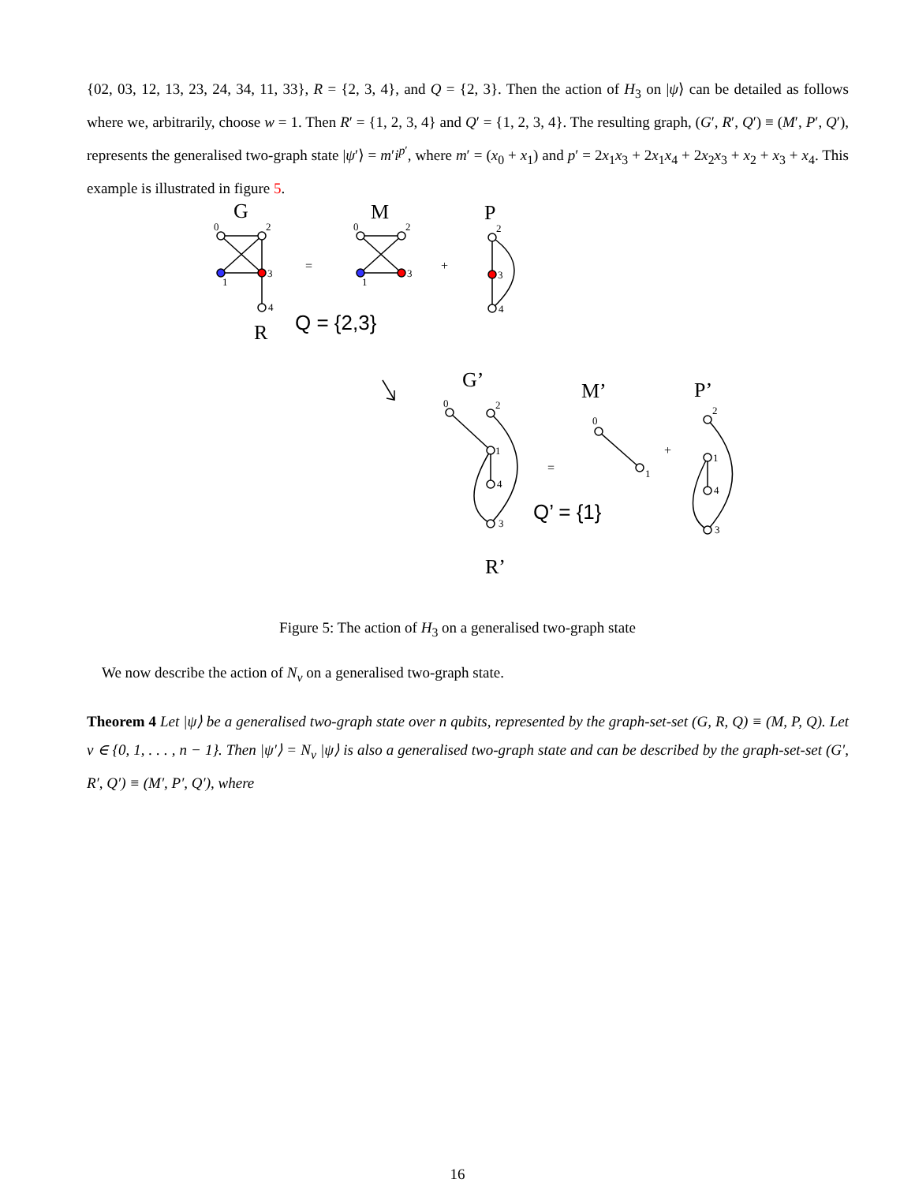{02, 03, 12, 13, 23, 24, 34, 11, 33}, R = {2, 3, 4}, and Q = {2, 3}. Then the action of H<sub>3</sub> on |ψ⟩ can be detailed as follows where we, arbitrarily, choose w = 1. Then R′ = {1, 2, 3, 4} and Q′ = {1, 2, 3, 4}. The resulting graph, (G′, R′, Q′) ≡ (M′, P′, Q′), represents the generalised two-graph state |ψ′⟩ = m′i<sup>p′</sup>, where m′ = (x<sub>0</sub> + x<sub>1</sub>) and p′ = 2x<sub>1</sub>x<sub>3</sub> + 2x<sub>1</sub>x<sub>4</sub> + 2x<sub>2</sub>x<sub>3</sub> + x<sub>2</sub> + x<sub>3</sub> + x<sub>4</sub>. This example is illustrated in figure 5.
0
2
1
3
4
0
2
1
3
2
3
4
0
2
1
4
3
0
1
2
1
4
3
G
M
P
R
G’
M’
P’
R’
Q = {2,3}
Q’ = {1}
=
+
=
+
Figure 5: The action of H<sub>3</sub> on a generalised two-graph state
We now describe the action of N<sub>v</sub> on a generalised two-graph state.
Theorem 4 Let |ψ⟩ be a generalised two-graph state over n qubits, represented by the graph-set-set (G, R, Q) ≡ (M, P, Q). Let v ∈ {0, 1, . . . , n − 1}. Then |ψ′⟩ = N<sub>v</sub> |ψ⟩ is also a generalised two-graph state and can be described by the graph-set-set (G′, R′, Q′) ≡ (M′, P′, Q′), where
16